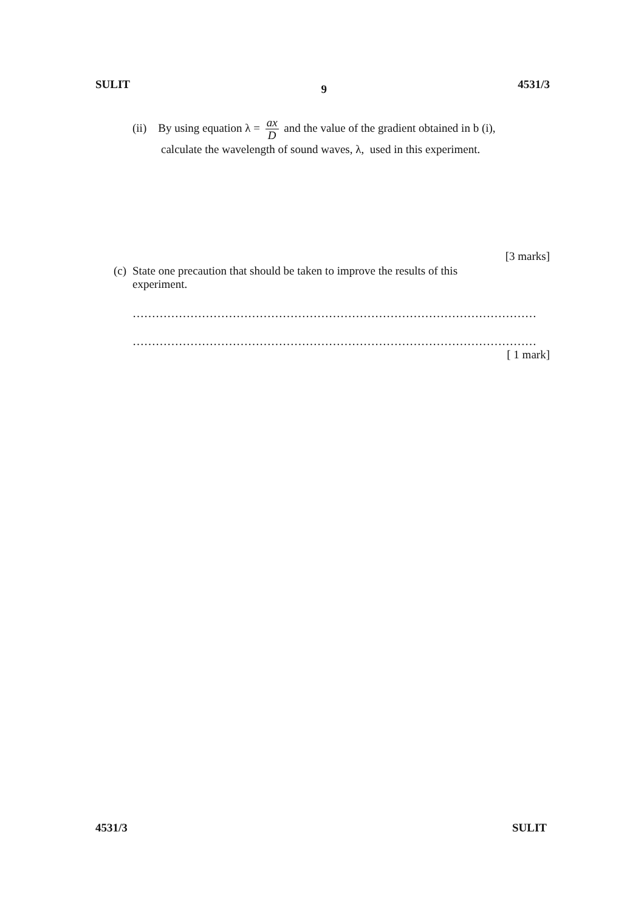SULIT 9 4531/3
(ii) By using equation λ = ax D and the value of the gradient obtained in b (i),
calculate the wavelength of sound waves, λ, used in this experiment.
[3 marks]
(c) State one precaution that should be taken to improve the results of this experiment.
……………………………………………………………………………………………
……………………………………………………………………………………………
[ 1 mark]
4531/3 SULIT